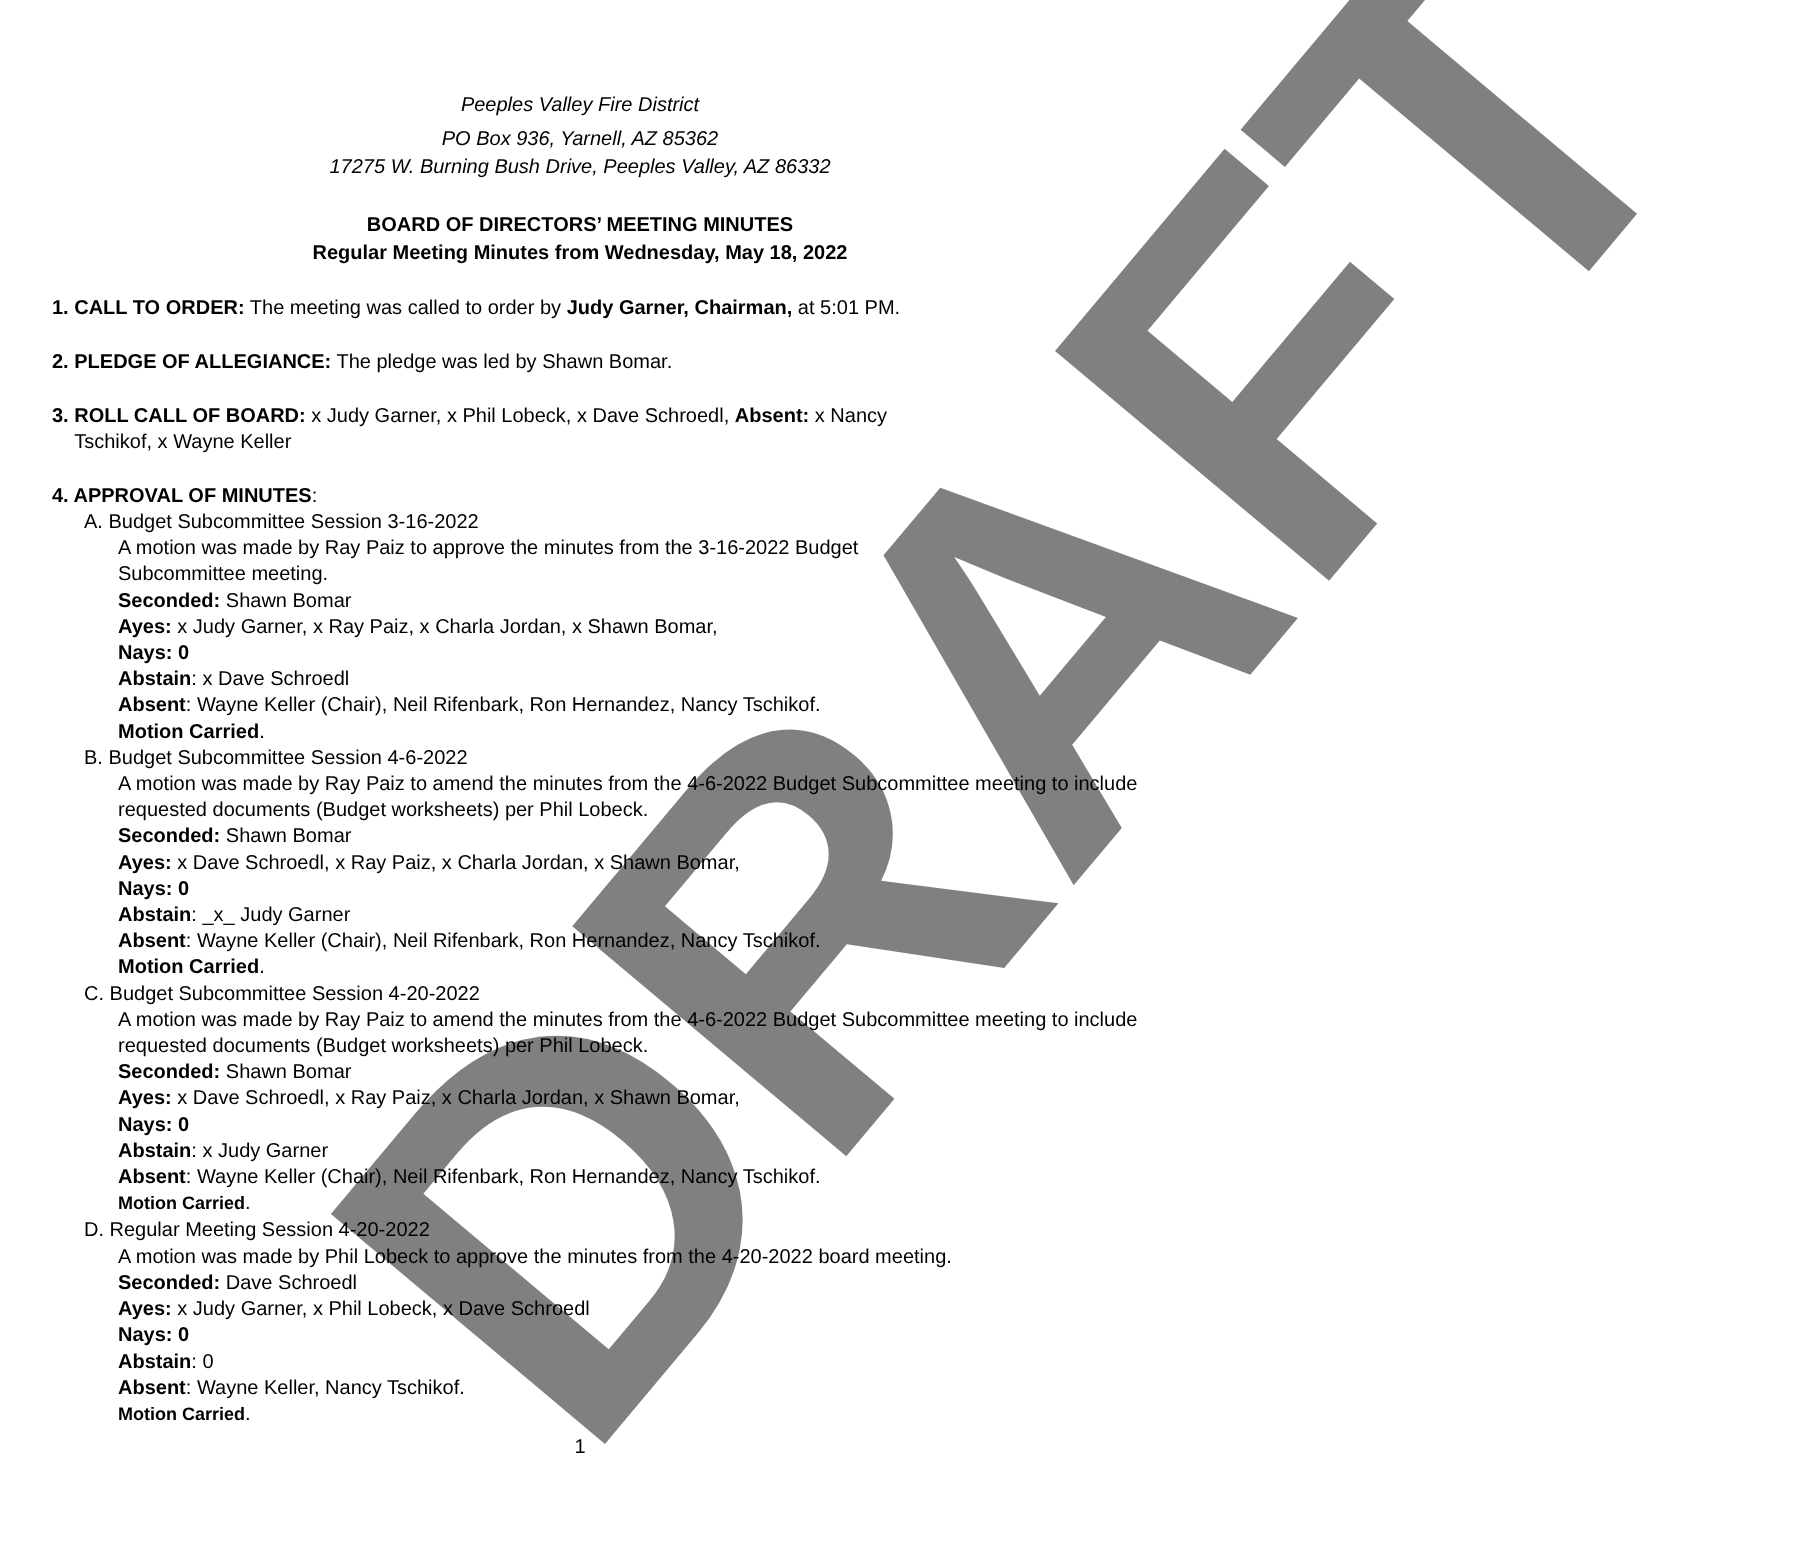DRAFT
Peeples Valley Fire District
PO Box 936, Yarnell, AZ 85362
17275 W. Burning Bush Drive, Peeples Valley, AZ 86332
BOARD OF DIRECTORS’ MEETING MINUTES
Regular Meeting Minutes from Wednesday, May 18, 2022
1. CALL TO ORDER: The meeting was called to order by Judy Garner, Chairman, at 5:01 PM.
2. PLEDGE OF ALLEGIANCE: The pledge was led by Shawn Bomar.
3. ROLL CALL OF BOARD: x Judy Garner, x Phil Lobeck, x Dave Schroedl, Absent: x Nancy
Tschikof, x Wayne Keller
4. APPROVAL OF MINUTES:
A. Budget Subcommittee Session 3-16-2022
A motion was made by Ray Paiz to approve the minutes from the 3-16-2022 Budget
Subcommittee meeting.
Seconded: Shawn Bomar
Ayes: x Judy Garner, x Ray Paiz, x Charla Jordan, x Shawn Bomar,
Nays: 0
Abstain: x Dave Schroedl
Absent: Wayne Keller (Chair), Neil Rifenbark, Ron Hernandez, Nancy Tschikof.
Motion Carried.
B. Budget Subcommittee Session 4-6-2022
A motion was made by Ray Paiz to amend the minutes from the 4-6-2022 Budget Subcommittee meeting to include requested documents (Budget worksheets) per Phil Lobeck.
Seconded: Shawn Bomar
Ayes: x Dave Schroedl, x Ray Paiz, x Charla Jordan, x Shawn Bomar,
Nays: 0
Abstain: _x_ Judy Garner
Absent: Wayne Keller (Chair), Neil Rifenbark, Ron Hernandez, Nancy Tschikof.
Motion Carried.
C. Budget Subcommittee Session 4-20-2022
A motion was made by Ray Paiz to amend the minutes from the 4-6-2022 Budget Subcommittee meeting to include requested documents (Budget worksheets) per Phil Lobeck.
Seconded: Shawn Bomar
Ayes: x Dave Schroedl, x Ray Paiz, x Charla Jordan, x Shawn Bomar,
Nays: 0
Abstain: x Judy Garner
Absent: Wayne Keller (Chair), Neil Rifenbark, Ron Hernandez, Nancy Tschikof.
Motion Carried.
D. Regular Meeting Session 4-20-2022
A motion was made by Phil Lobeck to approve the minutes from the 4-20-2022 board meeting.
Seconded: Dave Schroedl
Ayes: x Judy Garner, x Phil Lobeck, x Dave Schroedl
Nays: 0
Abstain: 0
Absent: Wayne Keller, Nancy Tschikof.
Motion Carried.
1